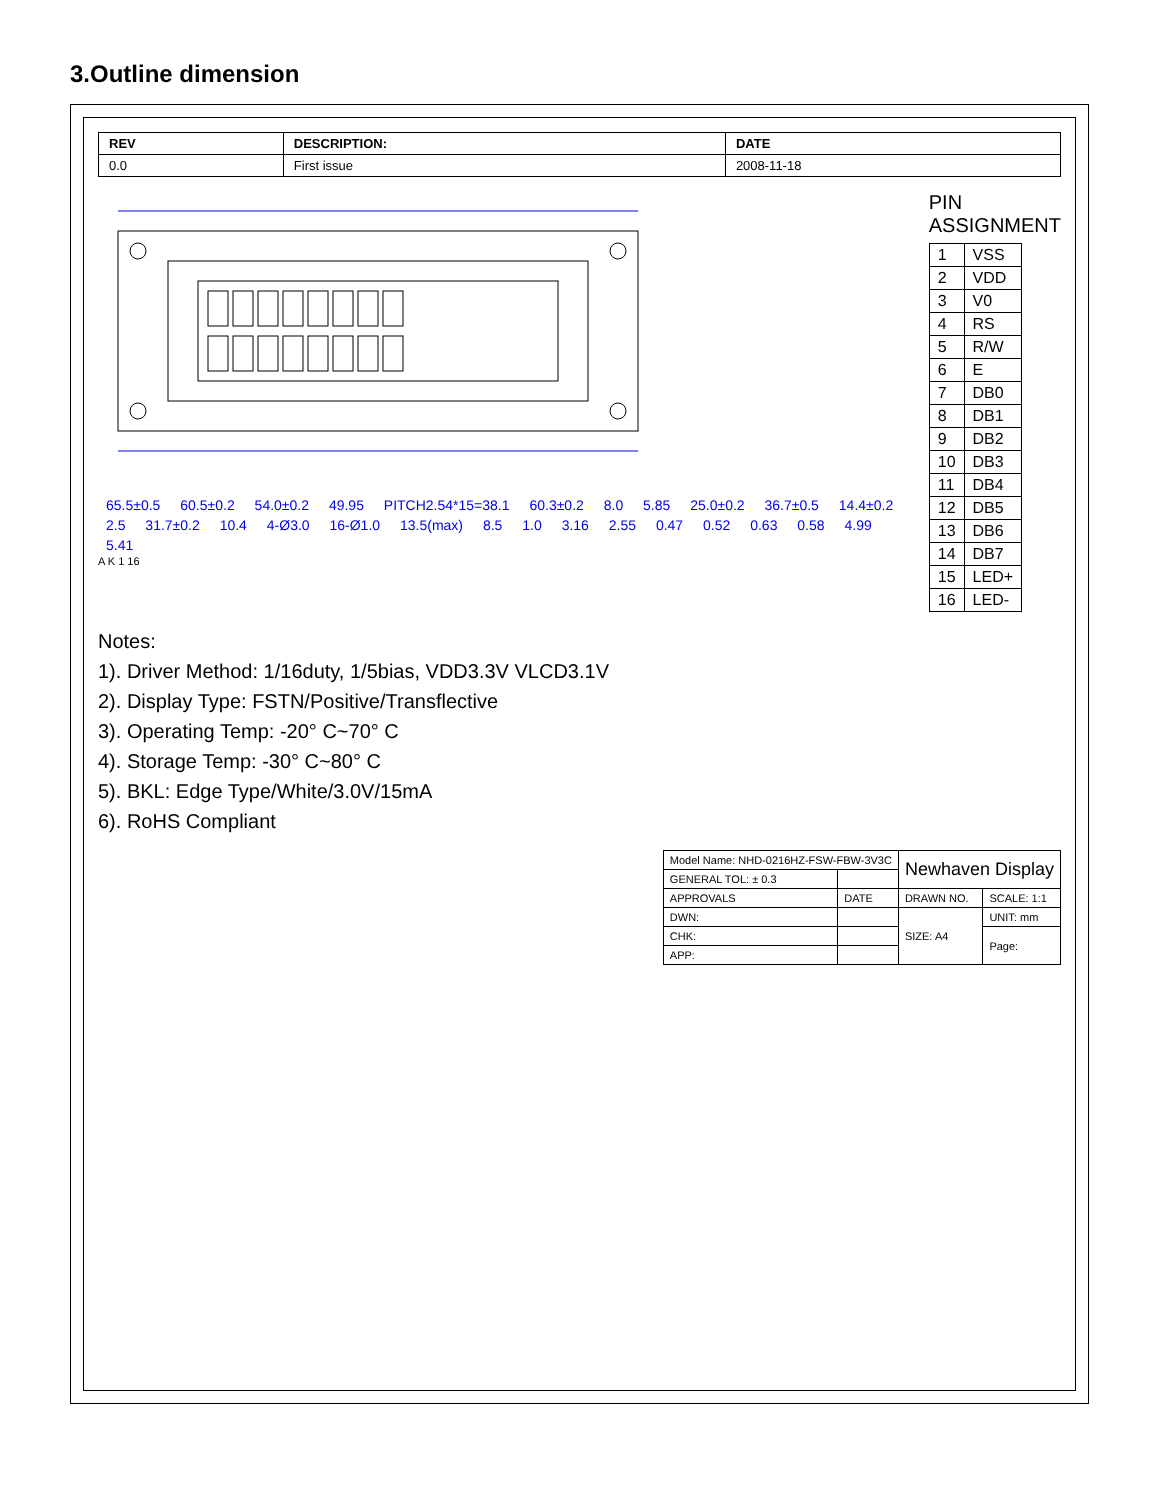3.Outline dimension
| REV | DESCRIPTION: | DATE |
| --- | --- | --- |
| 0.0 | First issue | 2008-11-18 |
65.5±0.5 60.5±0.2 54.0±0.2 49.95 PITCH2.54*15=38.1 60.3±0.2 8.0 5.85 25.0±0.2 36.7±0.5 14.4±0.2 2.5 31.7±0.2 10.4 4-Ø3.0 16-Ø1.0 13.5(max) 8.5 1.0 3.16 2.55 0.47 0.52 0.63 0.58 4.99 5.41
A K 1 16
PIN ASSIGNMENT
| 1 | VSS |
| 2 | VDD |
| 3 | V0 |
| 4 | RS |
| 5 | R/W |
| 6 | E |
| 7 | DB0 |
| 8 | DB1 |
| 9 | DB2 |
| 10 | DB3 |
| 11 | DB4 |
| 12 | DB5 |
| 13 | DB6 |
| 14 | DB7 |
| 15 | LED+ |
| 16 | LED- |
Notes:
1). Driver Method: 1/16duty, 1/5bias, VDD3.3V VLCD3.1V
2). Display Type: FSTN/Positive/Transflective
3). Operating Temp: -20° C~70° C
4). Storage Temp: -30° C~80° C
5). BKL: Edge Type/White/3.0V/15mA
6). RoHS Compliant
| Model Name: NHD-0216HZ-FSW-FBW-3V3C | | Newhaven Display | |
| GENERAL TOL: ± 0.3 | | | |
| APPROVALS | DATE | DRAWN NO. | SCALE: 1:1 |
| DWN: | | SIZE: A4 | UNIT: mm |
| CHK: | | | Page: |
| APP: | | | |